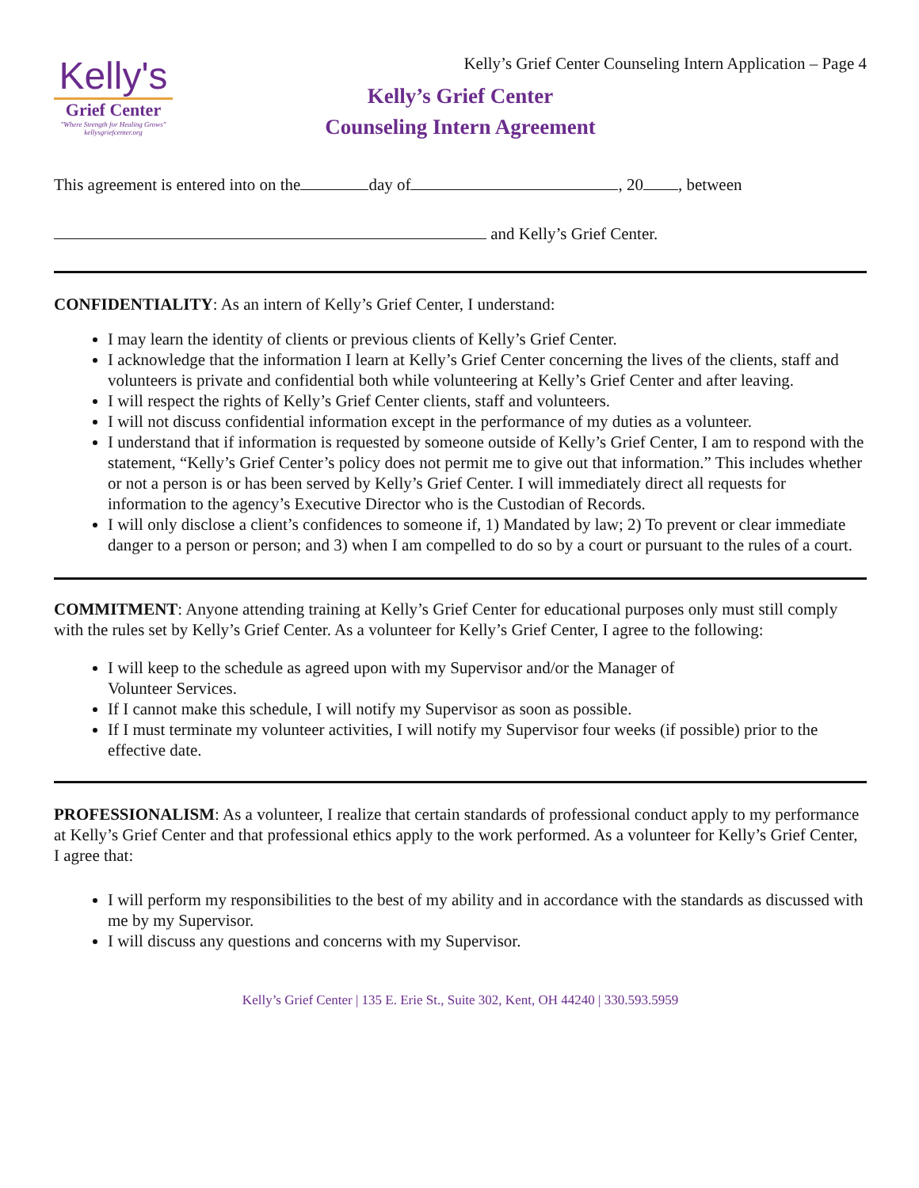Kelly's
Grief Center
"Where Strength for Healing Grows"
kellysgriefcenter.org
Kelly’s Grief Center Counseling Intern Application – Page 4
Kelly’s Grief Center
Counseling Intern Agreement
This agreement is entered into on the day of , 20 , between
and Kelly’s Grief Center.
CONFIDENTIALITY: As an intern of Kelly’s Grief Center, I understand:
I may learn the identity of clients or previous clients of Kelly’s Grief Center.
I acknowledge that the information I learn at Kelly’s Grief Center concerning the lives of the clients, staff and volunteers is private and confidential both while volunteering at Kelly’s Grief Center and after leaving.
I will respect the rights of Kelly’s Grief Center clients, staff and volunteers.
I will not discuss confidential information except in the performance of my duties as a volunteer.
I understand that if information is requested by someone outside of Kelly’s Grief Center, I am to respond with the statement, “Kelly’s Grief Center’s policy does not permit me to give out that information.” This includes whether or not a person is or has been served by Kelly’s Grief Center. I will immediately direct all requests for information to the agency’s Executive Director who is the Custodian of Records.
I will only disclose a client’s confidences to someone if, 1) Mandated by law; 2) To prevent or clear immediate danger to a person or person; and 3) when I am compelled to do so by a court or pursuant to the rules of a court.
COMMITMENT: Anyone attending training at Kelly’s Grief Center for educational purposes only must still comply with the rules set by Kelly’s Grief Center. As a volunteer for Kelly’s Grief Center, I agree to the following:
I will keep to the schedule as agreed upon with my Supervisor and/or the Manager of
Volunteer Services.
If I cannot make this schedule, I will notify my Supervisor as soon as possible.
If I must terminate my volunteer activities, I will notify my Supervisor four weeks (if possible) prior to the effective date.
PROFESSIONALISM: As a volunteer, I realize that certain standards of professional conduct apply to my performance at Kelly’s Grief Center and that professional ethics apply to the work performed. As a volunteer for Kelly’s Grief Center, I agree that:
I will perform my responsibilities to the best of my ability and in accordance with the standards as discussed with me by my Supervisor.
I will discuss any questions and concerns with my Supervisor.
Kelly’s Grief Center | 135 E. Erie St., Suite 302, Kent, OH 44240 | 330.593.5959